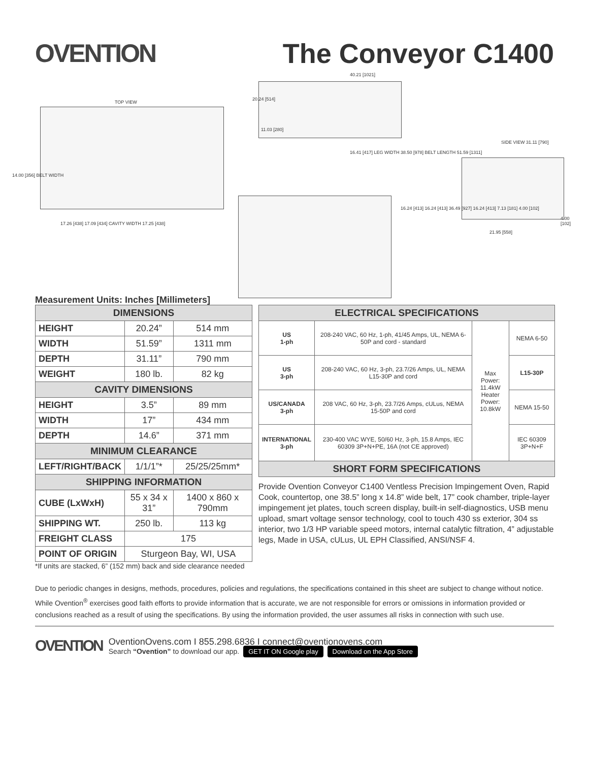OVENTION The Conveyor C1400
TOP VIEW
14.00 [356] BELT WIDTH
17.26 [438] 17.09 [434] CAVITY WIDTH 17.25 [438]
40.21 [1021]
20.24 [514]
11.03 [280]
16.41 [417] LEG WIDTH 38.50 [978] BELT LENGTH 51.59 [1311]
SIDE VIEW 31.11 [790]
4.00 [102]
21.95 [558]
16.24 [413] 16.24 [413] 36.49 [927] 16.24 [413] 7.13 [181] 4.00 [102]
Measurement Units: Inches [Millimeters]
| DIMENSIONS | | |
| --- | --- | --- |
| HEIGHT | 20.24” | 514 mm |
| WIDTH | 51.59” | 1311 mm |
| DEPTH | 31.11” | 790 mm |
| WEIGHT | 180 lb. | 82 kg |
| CAVITY DIMENSIONS | | |
| HEIGHT | 3.5” | 89 mm |
| WIDTH | 17” | 434 mm |
| DEPTH | 14.6” | 371 mm |
| MINIMUM CLEARANCE | | |
| LEFT/RIGHT/BACK | 1/1/1”* | 25/25/25mm* |
| SHIPPING INFORMATION | | |
| CUBE (LxWxH) | 55 x 34 x 31” | 1400 x 860 x 790mm |
| SHIPPING WT. | 250 lb. | 113 kg |
| FREIGHT CLASS | 175 | |
| POINT OF ORIGIN | Sturgeon Bay, WI, USA | |
*If units are stacked, 6” (152 mm) back and side clearance needed
| ELECTRICAL SPECIFICATIONS | | | |
| --- | --- | --- | --- |
| US 1-ph | 208-240 VAC, 60 Hz, 1-ph, 41/45 Amps, UL, NEMA 6-50P and cord - standard | Max Power: 11.4kW Heater Power: 10.8kW | NEMA 6-50 |
| US 3-ph | 208-240 VAC, 60 Hz, 3-ph, 23.7/26 Amps, UL, NEMA L15-30P and cord | | L15-30P |
| US/CANADA 3-ph | 208 VAC, 60 Hz, 3-ph, 23.7/26 Amps, cULus, NEMA 15-50P and cord | | NEMA 15-50 |
| INTERNATIONAL 3-ph | 230-400 VAC WYE, 50/60 Hz, 3-ph, 15.8 Amps, IEC 60309 3P+N+PE, 16A (not CE approved) | | IEC 60309 3P+N+F |
| SHORT FORM SPECIFICATIONS | | | |
Provide Ovention Conveyor C1400 Ventless Precision Impingement Oven, Rapid Cook, countertop, one 38.5” long x 14.8” wide belt, 17” cook chamber, triple-layer impingement jet plates, touch screen display, built-in self-diagnostics, USB menu upload, smart voltage sensor technology, cool to touch 430 ss exterior, 304 ss interior, two 1/3 HP variable speed motors, internal catalytic filtration, 4” adjustable legs, Made in USA, cULus, UL EPH Classified, ANSI/NSF 4.
Due to periodic changes in designs, methods, procedures, policies and regulations, the specifications contained in this sheet are subject to change without notice. While Ovention<sup>®</sup> exercises good faith efforts to provide information that is accurate, we are not responsible for errors or omissions in information provided or conclusions reached as a result of using the specifications. By using the information provided, the user assumes all risks in connection with such use.
OVENTION
OventionOvens.com I 855.298.6836 I connect@oventionovens.com
Search “Ovention” to download our app. GET IT ON Google play Download on the App Store